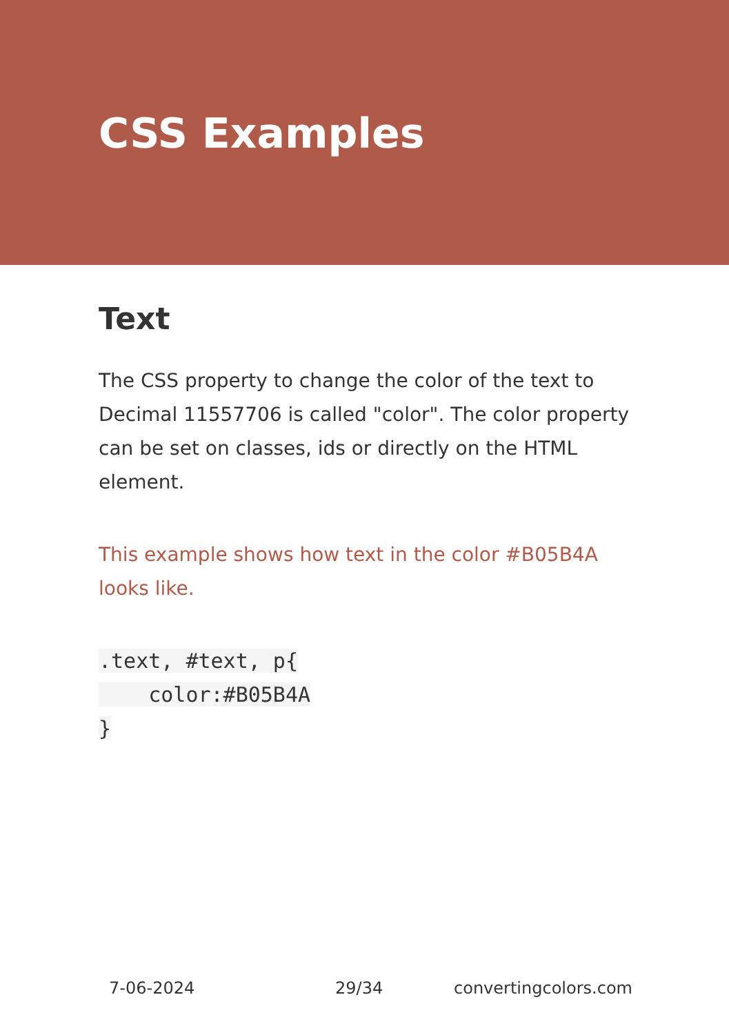CSS Examples
Text
The CSS property to change the color of the text to Decimal 11557706 is called "color". The color property can be set on classes, ids or directly on the HTML element.
This example shows how text in the color #B05B4A looks like.
.text, #text, p{
    color:#B05B4A
}
7-06-2024 29/34 convertingcolors.com